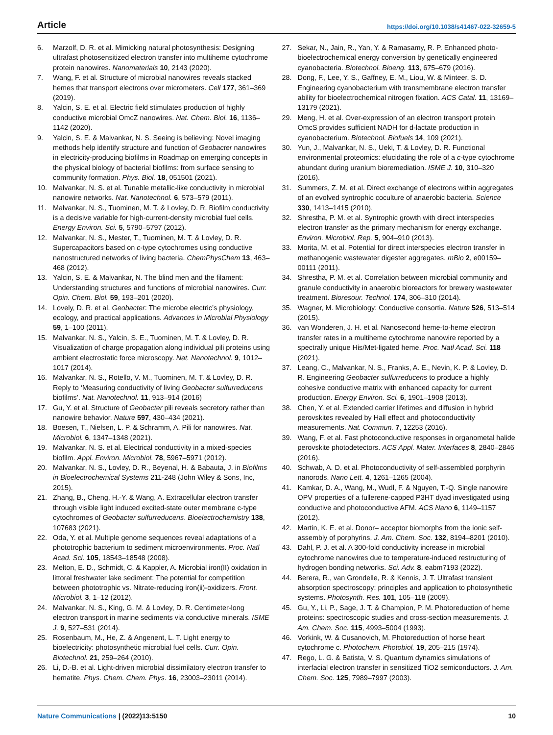Article https://doi.org/10.1038/s41467-022-32659-5
6. Marzolf, D. R. et al. Mimicking natural photosynthesis: Designing ultrafast photosensitized electron transfer into multiheme cytochrome protein nanowires. Nanomaterials 10, 2143 (2020).
7. Wang, F. et al. Structure of microbial nanowires reveals stacked hemes that transport electrons over micrometers. Cell 177, 361–369 (2019).
8. Yalcin, S. E. et al. Electric field stimulates production of highly conductive microbial OmcZ nanowires. Nat. Chem. Biol. 16, 1136–1142 (2020).
9. Yalcin, S. E. & Malvankar, N. S. Seeing is believing: Novel imaging methods help identify structure and function of Geobacter nanowires in electricity-producing biofilms in Roadmap on emerging concepts in the physical biology of bacterial biofilms: from surface sensing to community formation. Phys. Biol. 18, 051501 (2021).
10. Malvankar, N. S. et al. Tunable metallic-like conductivity in microbial nanowire networks. Nat. Nanotechnol. 6, 573–579 (2011).
11. Malvankar, N. S., Tuominen, M. T. & Lovley, D. R. Biofilm conductivity is a decisive variable for high-current-density microbial fuel cells. Energy Environ. Sci. 5, 5790–5797 (2012).
12. Malvankar, N. S., Mester, T., Tuominen, M. T. & Lovley, D. R. Supercapacitors based on c-type cytochromes using conductive nanostructured networks of living bacteria. ChemPhysChem 13, 463–468 (2012).
13. Yalcin, S. E. & Malvankar, N. The blind men and the filament: Understanding structures and functions of microbial nanowires. Curr. Opin. Chem. Biol. 59, 193–201 (2020).
14. Lovely, D. R. et al. Geobacter: The microbe electric’s physiology, ecology, and practical applications. Advances in Microbial Physiology 59, 1–100 (2011).
15. Malvankar, N. S., Yalcin, S. E., Tuominen, M. T. & Lovley, D. R. Visualization of charge propagation along individual pili proteins using ambient electrostatic force microscopy. Nat. Nanotechnol. 9, 1012–1017 (2014).
16. Malvankar, N. S., Rotello, V. M., Tuominen, M. T. & Lovley, D. R. Reply to ‘Measuring conductivity of living Geobacter sulfurreducens biofilms’. Nat. Nanotechnol. 11, 913–914 (2016)
17. Gu, Y. et al. Structure of Geobacter pili reveals secretory rather than nanowire behavior. Nature 597, 430–434 (2021).
18. Boesen, T., Nielsen, L. P. & Schramm, A. Pili for nanowires. Nat. Microbiol. 6, 1347–1348 (2021).
19. Malvankar, N. S. et al. Electrical conductivity in a mixed-species biofilm. Appl. Environ. Microbiol. 78, 5967–5971 (2012).
20. Malvankar, N. S., Lovley, D. R., Beyenal, H. & Babauta, J. in Biofilms in Bioelectrochemical Systems 211-248 (John Wiley & Sons, Inc, 2015).
21. Zhang, B., Cheng, H.-Y. & Wang, A. Extracellular electron transfer through visible light induced excited-state outer membrane c-type cytochromes of Geobacter sulfurreducens. Bioelectrochemistry 138, 107683 (2021).
22. Oda, Y. et al. Multiple genome sequences reveal adaptations of a phototrophic bacterium to sediment microenvironments. Proc. Natl Acad. Sci. 105, 18543–18548 (2008).
23. Melton, E. D., Schmidt, C. & Kappler, A. Microbial iron(II) oxidation in littoral freshwater lake sediment: The potential for competition between phototrophic vs. Nitrate-reducing iron(ii)-oxidizers. Front. Microbiol. 3, 1–12 (2012).
24. Malvankar, N. S., King, G. M. & Lovley, D. R. Centimeter-long electron transport in marine sediments via conductive minerals. ISME J. 9, 527–531 (2014).
25. Rosenbaum, M., He, Z. & Angenent, L. T. Light energy to bioelectricity: photosynthetic microbial fuel cells. Curr. Opin. Biotechnol. 21, 259–264 (2010).
26. Li, D.-B. et al. Light-driven microbial dissimilatory electron transfer to hematite. Phys. Chem. Chem. Phys. 16, 23003–23011 (2014).
27. Sekar, N., Jain, R., Yan, Y. & Ramasamy, R. P. Enhanced photo-bioelectrochemical energy conversion by genetically engineered cyanobacteria. Biotechnol. Bioeng. 113, 675–679 (2016).
28. Dong, F., Lee, Y. S., Gaffney, E. M., Liou, W. & Minteer, S. D. Engineering cyanobacterium with transmembrane electron transfer ability for bioelectrochemical nitrogen fixation. ACS Catal. 11, 13169–13179 (2021).
29. Meng, H. et al. Over-expression of an electron transport protein OmcS provides sufficient NADH for d-lactate production in cyanobacterium. Biotechnol. Biofuels 14, 109 (2021).
30. Yun, J., Malvankar, N. S., Ueki, T. & Lovley, D. R. Functional environmental proteomics: elucidating the role of a c-type cytochrome abundant during uranium bioremediation. ISME J. 10, 310–320 (2016).
31. Summers, Z. M. et al. Direct exchange of electrons within aggregates of an evolved syntrophic coculture of anaerobic bacteria. Science 330, 1413–1415 (2010).
32. Shrestha, P. M. et al. Syntrophic growth with direct interspecies electron transfer as the primary mechanism for energy exchange. Environ. Microbiol. Rep. 5, 904–910 (2013).
33. Morita, M. et al. Potential for direct interspecies electron transfer in methanogenic wastewater digester aggregates. mBio 2, e00159–00111 (2011).
34. Shrestha, P. M. et al. Correlation between microbial community and granule conductivity in anaerobic bioreactors for brewery wastewater treatment. Bioresour. Technol. 174, 306–310 (2014).
35. Wagner, M. Microbiology: Conductive consortia. Nature 526, 513–514 (2015).
36. van Wonderen, J. H. et al. Nanosecond heme-to-heme electron transfer rates in a multiheme cytochrome nanowire reported by a spectrally unique His/Met-ligated heme. Proc. Natl Acad. Sci. 118 (2021).
37. Leang, C., Malvankar, N. S., Franks, A. E., Nevin, K. P. & Lovley, D. R. Engineering Geobacter sulfurreducens to produce a highly cohesive conductive matrix with enhanced capacity for current production. Energy Environ. Sci. 6, 1901–1908 (2013).
38. Chen, Y. et al. Extended carrier lifetimes and diffusion in hybrid perovskites revealed by Hall effect and photoconductivity measurements. Nat. Commun. 7, 12253 (2016).
39. Wang, F. et al. Fast photoconductive responses in organometal halide perovskite photodetectors. ACS Appl. Mater. Interfaces 8, 2840–2846 (2016).
40. Schwab, A. D. et al. Photoconductivity of self-assembled porphyrin nanorods. Nano Lett. 4, 1261–1265 (2004).
41. Kamkar, D. A., Wang, M., Wudl, F. & Nguyen, T.-Q. Single nanowire OPV properties of a fullerene-capped P3HT dyad investigated using conductive and photoconductive AFM. ACS Nano 6, 1149–1157 (2012).
42. Martin, K. E. et al. Donor– acceptor biomorphs from the ionic self-assembly of porphyrins. J. Am. Chem. Soc. 132, 8194–8201 (2010).
43. Dahl, P. J. et al. A 300-fold conductivity increase in microbial cytochrome nanowires due to temperature-induced restructuring of hydrogen bonding networks. Sci. Adv. 8, eabm7193 (2022).
44. Berera, R., van Grondelle, R. & Kennis, J. T. Ultrafast transient absorption spectroscopy: principles and application to photosynthetic systems. Photosynth. Res. 101, 105–118 (2009).
45. Gu, Y., Li, P., Sage, J. T. & Champion, P. M. Photoreduction of heme proteins: spectroscopic studies and cross-section measurements. J. Am. Chem. Soc. 115, 4993–5004 (1993).
46. Vorkink, W. & Cusanovich, M. Photoreduction of horse heart cytochrome c. Photochem. Photobiol. 19, 205–215 (1974).
47. Rego, L. G. & Batista, V. S. Quantum dynamics simulations of interfacial electron transfer in sensitized TiO2 semiconductors. J. Am. Chem. Soc. 125, 7989–7997 (2003).
Nature Communications | (2022)13:5150 10